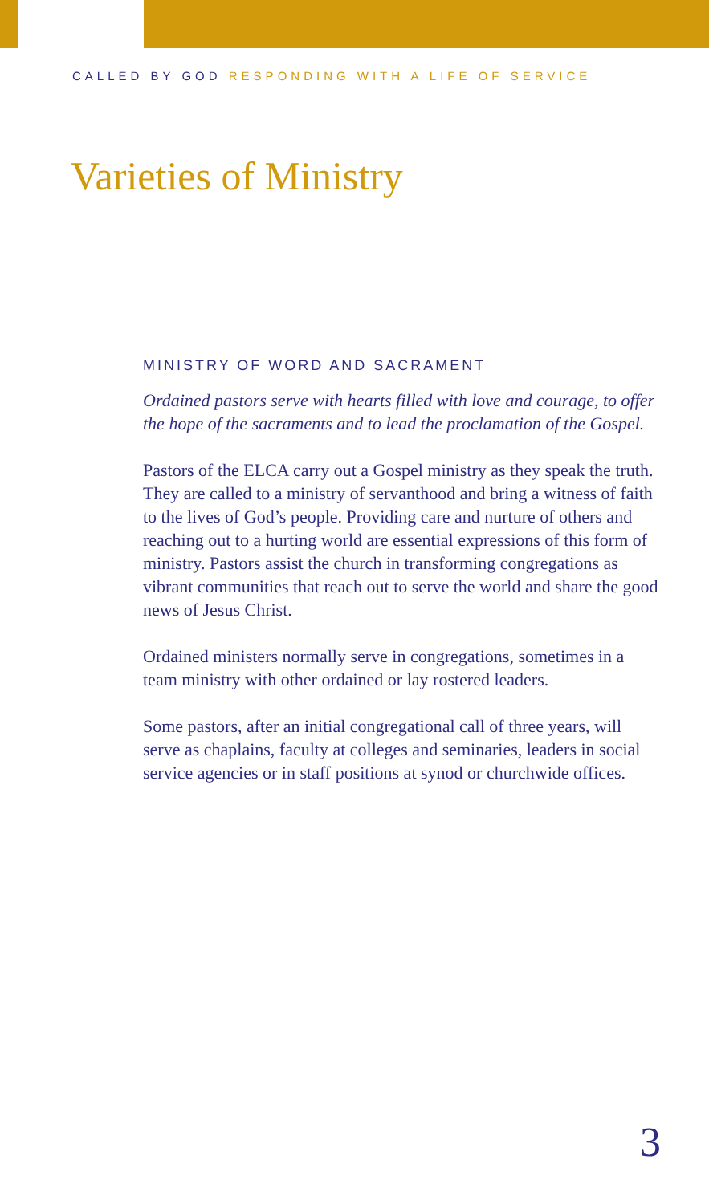CALLED BY GOD RESPONDING WITH A LIFE OF SERVICE
Varieties of Ministry
MINISTRY OF WORD AND SACRAMENT
Ordained pastors serve with hearts filled with love and courage, to offer the hope of the sacraments and to lead the proclamation of the Gospel.
Pastors of the ELCA carry out a Gospel ministry as they speak the truth. They are called to a ministry of servanthood and bring a witness of faith to the lives of God’s people. Providing care and nurture of others and reaching out to a hurting world are essential expressions of this form of ministry. Pastors assist the church in transforming congregations as vibrant communities that reach out to serve the world and share the good news of Jesus Christ.
Ordained ministers normally serve in congregations, sometimes in a team ministry with other ordained or lay rostered leaders.
Some pastors, after an initial congregational call of three years, will serve as chaplains, faculty at colleges and seminaries, leaders in social service agencies or in staff positions at synod or churchwide offices.
3